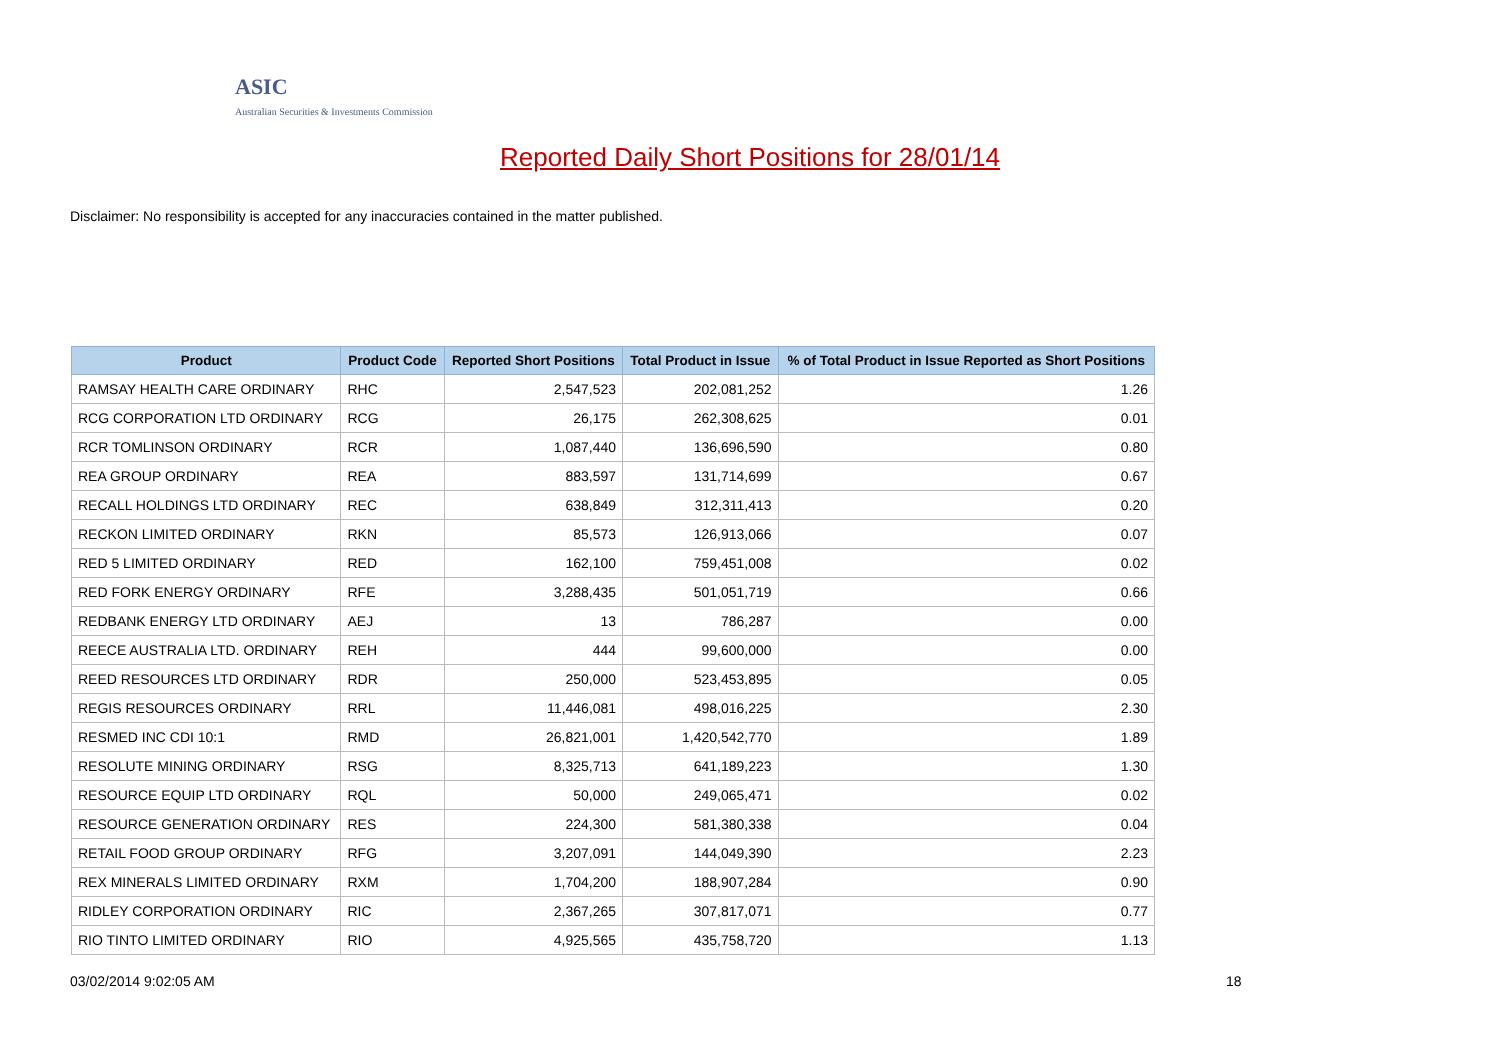ASIC
Australian Securities & Investments Commission
Reported Daily Short Positions for 28/01/14
Disclaimer: No responsibility is accepted for any inaccuracies contained in the matter published.
| Product | Product Code | Reported Short Positions | Total Product in Issue | % of Total Product in Issue Reported as Short Positions |
| --- | --- | --- | --- | --- |
| RAMSAY HEALTH CARE ORDINARY | RHC | 2,547,523 | 202,081,252 | 1.26 |
| RCG CORPORATION LTD ORDINARY | RCG | 26,175 | 262,308,625 | 0.01 |
| RCR TOMLINSON ORDINARY | RCR | 1,087,440 | 136,696,590 | 0.80 |
| REA GROUP ORDINARY | REA | 883,597 | 131,714,699 | 0.67 |
| RECALL HOLDINGS LTD ORDINARY | REC | 638,849 | 312,311,413 | 0.20 |
| RECKON LIMITED ORDINARY | RKN | 85,573 | 126,913,066 | 0.07 |
| RED 5 LIMITED ORDINARY | RED | 162,100 | 759,451,008 | 0.02 |
| RED FORK ENERGY ORDINARY | RFE | 3,288,435 | 501,051,719 | 0.66 |
| REDBANK ENERGY LTD ORDINARY | AEJ | 13 | 786,287 | 0.00 |
| REECE AUSTRALIA LTD. ORDINARY | REH | 444 | 99,600,000 | 0.00 |
| REED RESOURCES LTD ORDINARY | RDR | 250,000 | 523,453,895 | 0.05 |
| REGIS RESOURCES ORDINARY | RRL | 11,446,081 | 498,016,225 | 2.30 |
| RESMED INC CDI 10:1 | RMD | 26,821,001 | 1,420,542,770 | 1.89 |
| RESOLUTE MINING ORDINARY | RSG | 8,325,713 | 641,189,223 | 1.30 |
| RESOURCE EQUIP LTD ORDINARY | RQL | 50,000 | 249,065,471 | 0.02 |
| RESOURCE GENERATION ORDINARY | RES | 224,300 | 581,380,338 | 0.04 |
| RETAIL FOOD GROUP ORDINARY | RFG | 3,207,091 | 144,049,390 | 2.23 |
| REX MINERALS LIMITED ORDINARY | RXM | 1,704,200 | 188,907,284 | 0.90 |
| RIDLEY CORPORATION ORDINARY | RIC | 2,367,265 | 307,817,071 | 0.77 |
| RIO TINTO LIMITED ORDINARY | RIO | 4,925,565 | 435,758,720 | 1.13 |
03/02/2014 9:02:05 AM 18